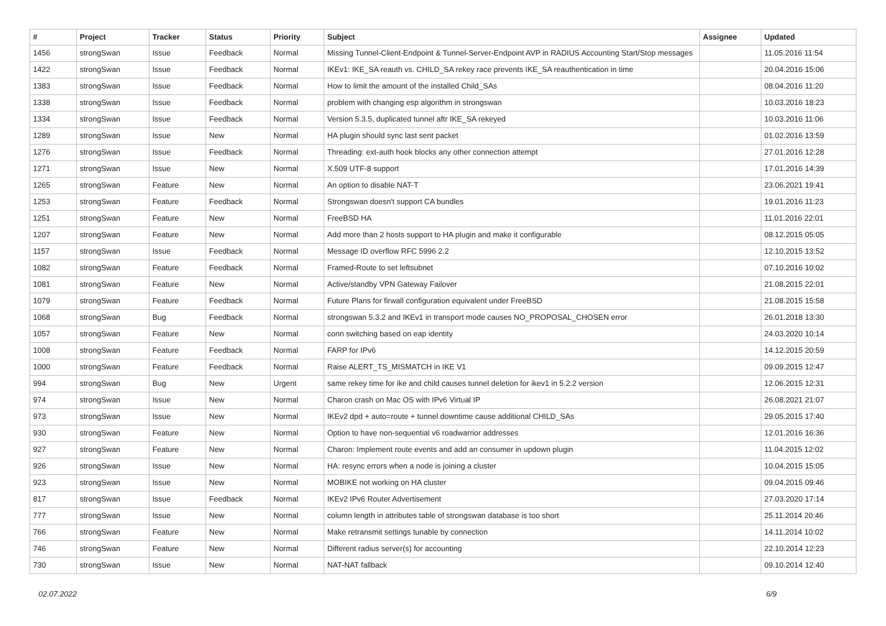| # | Project | Tracker | Status | Priority | Subject | Assignee | Updated |
| --- | --- | --- | --- | --- | --- | --- | --- |
| 1456 | strongSwan | Issue | Feedback | Normal | Missing Tunnel-Client-Endpoint & Tunnel-Server-Endpoint AVP in RADIUS Accounting Start/Stop messages | | 11.05.2016 11:54 |
| 1422 | strongSwan | Issue | Feedback | Normal | IKEv1: IKE_SA reauth vs. CHILD_SA rekey race prevents IKE_SA reauthentication in time | | 20.04.2016 15:06 |
| 1383 | strongSwan | Issue | Feedback | Normal | How to limit the amount of the installed Child_SAs | | 08.04.2016 11:20 |
| 1338 | strongSwan | Issue | Feedback | Normal | problem with changing esp algorithm in strongswan | | 10.03.2016 18:23 |
| 1334 | strongSwan | Issue | Feedback | Normal | Version 5.3.5, duplicated tunnel aftr IKE_SA rekeyed | | 10.03.2016 11:06 |
| 1289 | strongSwan | Issue | New | Normal | HA plugin should sync last sent packet | | 01.02.2016 13:59 |
| 1276 | strongSwan | Issue | Feedback | Normal | Threading: ext-auth hook blocks any other connection attempt | | 27.01.2016 12:28 |
| 1271 | strongSwan | Issue | New | Normal | X.509 UTF-8 support | | 17.01.2016 14:39 |
| 1265 | strongSwan | Feature | New | Normal | An option to disable NAT-T | | 23.06.2021 19:41 |
| 1253 | strongSwan | Feature | Feedback | Normal | Strongswan doesn't support CA bundles | | 19.01.2016 11:23 |
| 1251 | strongSwan | Feature | New | Normal | FreeBSD HA | | 11.01.2016 22:01 |
| 1207 | strongSwan | Feature | New | Normal | Add more than 2 hosts support to HA plugin and make it configurable | | 08.12.2015 05:05 |
| 1157 | strongSwan | Issue | Feedback | Normal | Message ID overflow RFC 5996 2.2 | | 12.10.2015 13:52 |
| 1082 | strongSwan | Feature | Feedback | Normal | Framed-Route to set leftsubnet | | 07.10.2016 10:02 |
| 1081 | strongSwan | Feature | New | Normal | Active/standby VPN Gateway Failover | | 21.08.2015 22:01 |
| 1079 | strongSwan | Feature | Feedback | Normal | Future Plans for firwall configuration equivalent under FreeBSD | | 21.08.2015 15:58 |
| 1068 | strongSwan | Bug | Feedback | Normal | strongswan 5.3.2 and IKEv1 in transport mode causes NO_PROPOSAL_CHOSEN error | | 26.01.2018 13:30 |
| 1057 | strongSwan | Feature | New | Normal | conn switching based on eap identity | | 24.03.2020 10:14 |
| 1008 | strongSwan | Feature | Feedback | Normal | FARP for IPv6 | | 14.12.2015 20:59 |
| 1000 | strongSwan | Feature | Feedback | Normal | Raise ALERT_TS_MISMATCH in IKE V1 | | 09.09.2015 12:47 |
| 994 | strongSwan | Bug | New | Urgent | same rekey time for ike and child causes tunnel deletion for ikev1 in 5.2.2 version | | 12.06.2015 12:31 |
| 974 | strongSwan | Issue | New | Normal | Charon crash on Mac OS with IPv6 Virtual IP | | 26.08.2021 21:07 |
| 973 | strongSwan | Issue | New | Normal | IKEv2 dpd + auto=route + tunnel downtime cause additional CHILD_SAs | | 29.05.2015 17:40 |
| 930 | strongSwan | Feature | New | Normal | Option to have non-sequential v6 roadwarrior addresses | | 12.01.2016 16:36 |
| 927 | strongSwan | Feature | New | Normal | Charon: Implement route events and add an consumer in updown plugin | | 11.04.2015 12:02 |
| 926 | strongSwan | Issue | New | Normal | HA: resync errors when a node is joining a cluster | | 10.04.2015 15:05 |
| 923 | strongSwan | Issue | New | Normal | MOBIKE not working on HA cluster | | 09.04.2015 09:46 |
| 817 | strongSwan | Issue | Feedback | Normal | IKEv2 IPv6 Router Advertisement | | 27.03.2020 17:14 |
| 777 | strongSwan | Issue | New | Normal | column length in attributes table of strongswan database is too short | | 25.11.2014 20:46 |
| 766 | strongSwan | Feature | New | Normal | Make retransmit settings tunable by connection | | 14.11.2014 10:02 |
| 746 | strongSwan | Feature | New | Normal | Different radius server(s) for accounting | | 22.10.2014 12:23 |
| 730 | strongSwan | Issue | New | Normal | NAT-NAT fallback | | 09.10.2014 12:40 |
02.07.2022 6/9